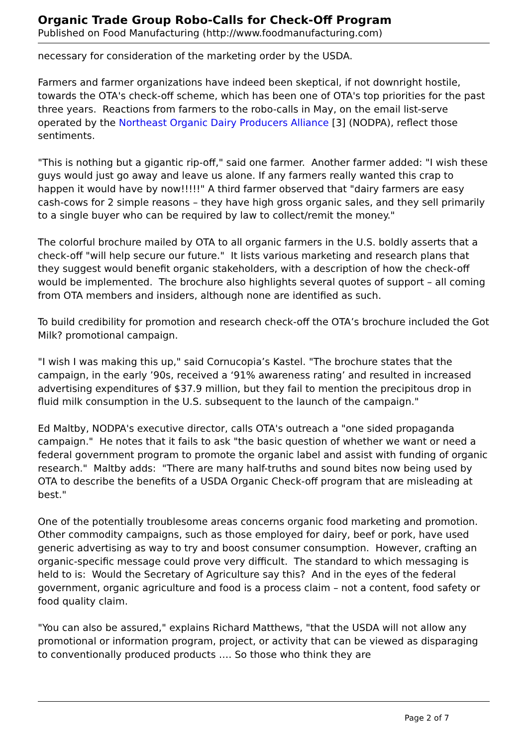Organic Trade Group Robo-Calls for Check-Off Program
Published on Food Manufacturing (http://www.foodmanufacturing.com)
necessary for consideration of the marketing order by the USDA.
Farmers and farmer organizations have indeed been skeptical, if not downright hostile, towards the OTA's check-off scheme, which has been one of OTA's top priorities for the past three years. Reactions from farmers to the robo-calls in May, on the email list-serve operated by the Northeast Organic Dairy Producers Alliance [3] (NODPA), reflect those sentiments.
"This is nothing but a gigantic rip-off," said one farmer. Another farmer added: "I wish these guys would just go away and leave us alone. If any farmers really wanted this crap to happen it would have by now!!!!!" A third farmer observed that "dairy farmers are easy cash-cows for 2 simple reasons – they have high gross organic sales, and they sell primarily to a single buyer who can be required by law to collect/remit the money."
The colorful brochure mailed by OTA to all organic farmers in the U.S. boldly asserts that a check-off "will help secure our future." It lists various marketing and research plans that they suggest would benefit organic stakeholders, with a description of how the check-off would be implemented. The brochure also highlights several quotes of support – all coming from OTA members and insiders, although none are identified as such.
To build credibility for promotion and research check-off the OTA’s brochure included the Got Milk? promotional campaign.
"I wish I was making this up," said Cornucopia’s Kastel. "The brochure states that the campaign, in the early ’90s, received a ‘91% awareness rating’ and resulted in increased advertising expenditures of $37.9 million, but they fail to mention the precipitous drop in fluid milk consumption in the U.S. subsequent to the launch of the campaign."
Ed Maltby, NODPA's executive director, calls OTA's outreach a "one sided propaganda campaign." He notes that it fails to ask "the basic question of whether we want or need a federal government program to promote the organic label and assist with funding of organic research." Maltby adds: "There are many half-truths and sound bites now being used by OTA to describe the benefits of a USDA Organic Check-off program that are misleading at best."
One of the potentially troublesome areas concerns organic food marketing and promotion. Other commodity campaigns, such as those employed for dairy, beef or pork, have used generic advertising as way to try and boost consumer consumption. However, crafting an organic-specific message could prove very difficult. The standard to which messaging is held to is: Would the Secretary of Agriculture say this? And in the eyes of the federal government, organic agriculture and food is a process claim – not a content, food safety or food quality claim.
"You can also be assured," explains Richard Matthews, "that the USDA will not allow any promotional or information program, project, or activity that can be viewed as disparaging to conventionally produced products …. So those who think they are
Page 2 of 7